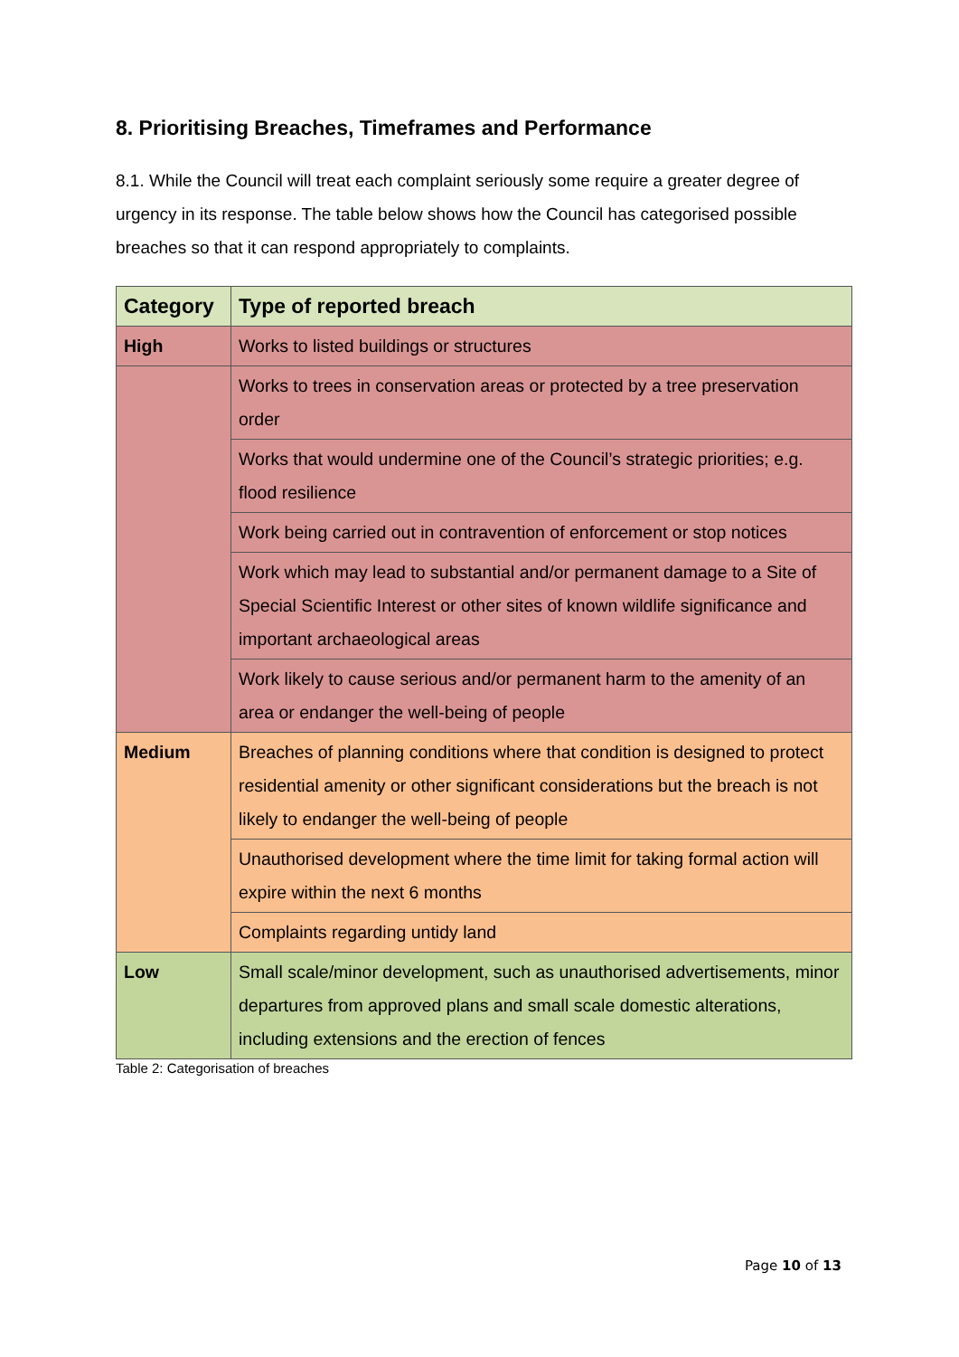8. Prioritising Breaches, Timeframes and Performance
8.1. While the Council will treat each complaint seriously some require a greater degree of urgency in its response. The table below shows how the Council has categorised possible breaches so that it can respond appropriately to complaints.
| Category | Type of reported breach |
| --- | --- |
| High | Works to listed buildings or structures |
| | Works to trees in conservation areas or protected by a tree preservation order |
| | Works that would undermine one of the Council’s strategic priorities; e.g. flood resilience |
| | Work being carried out in contravention of enforcement or stop notices |
| | Work which may lead to substantial and/or permanent damage to a Site of Special Scientific Interest or other sites of known wildlife significance and important archaeological areas |
| | Work likely to cause serious and/or permanent harm to the amenity of an area or endanger the well-being of people |
| Medium | Breaches of planning conditions where that condition is designed to protect residential amenity or other significant considerations but the breach is not likely to endanger the well-being of people |
| | Unauthorised development where the time limit for taking formal action will expire within the next 6 months |
| | Complaints regarding untidy land |
| Low | Small scale/minor development, such as unauthorised advertisements, minor departures from approved plans and small scale domestic alterations, including extensions and the erection of fences |
Table 2: Categorisation of breaches
Page 10 of 13